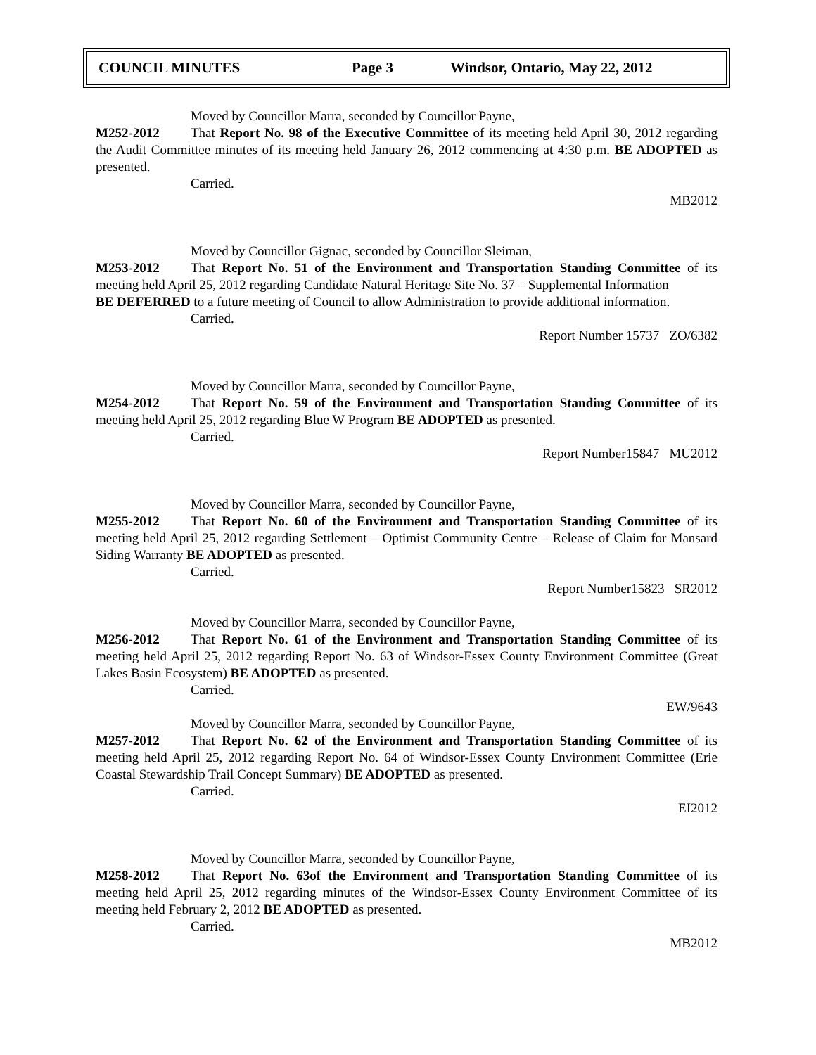COUNCIL MINUTES Page 3 Windsor, Ontario, May 22, 2012
Moved by Councillor Marra, seconded by Councillor Payne,
M252-2012 That Report No. 98 of the Executive Committee of its meeting held April 30, 2012 regarding the Audit Committee minutes of its meeting held January 26, 2012 commencing at 4:30 p.m. BE ADOPTED as presented.
Carried.
MB2012
Moved by Councillor Gignac, seconded by Councillor Sleiman,
M253-2012 That Report No. 51 of the Environment and Transportation Standing Committee of its meeting held April 25, 2012 regarding Candidate Natural Heritage Site No. 37 – Supplemental Information
BE DEFERRED to a future meeting of Council to allow Administration to provide additional information.
Carried.
Report Number 15737 ZO/6382
Moved by Councillor Marra, seconded by Councillor Payne,
M254-2012 That Report No. 59 of the Environment and Transportation Standing Committee of its meeting held April 25, 2012 regarding Blue W Program BE ADOPTED as presented.
Carried.
Report Number15847 MU2012
Moved by Councillor Marra, seconded by Councillor Payne,
M255-2012 That Report No. 60 of the Environment and Transportation Standing Committee of its meeting held April 25, 2012 regarding Settlement – Optimist Community Centre – Release of Claim for Mansard Siding Warranty BE ADOPTED as presented.
Carried.
Report Number15823 SR2012
Moved by Councillor Marra, seconded by Councillor Payne,
M256-2012 That Report No. 61 of the Environment and Transportation Standing Committee of its meeting held April 25, 2012 regarding Report No. 63 of Windsor-Essex County Environment Committee (Great Lakes Basin Ecosystem) BE ADOPTED as presented.
Carried.
EW/9643
Moved by Councillor Marra, seconded by Councillor Payne,
M257-2012 That Report No. 62 of the Environment and Transportation Standing Committee of its meeting held April 25, 2012 regarding Report No. 64 of Windsor-Essex County Environment Committee (Erie Coastal Stewardship Trail Concept Summary) BE ADOPTED as presented.
Carried.
EI2012
Moved by Councillor Marra, seconded by Councillor Payne,
M258-2012 That Report No. 63of the Environment and Transportation Standing Committee of its meeting held April 25, 2012 regarding minutes of the Windsor-Essex County Environment Committee of its meeting held February 2, 2012 BE ADOPTED as presented.
Carried.
MB2012